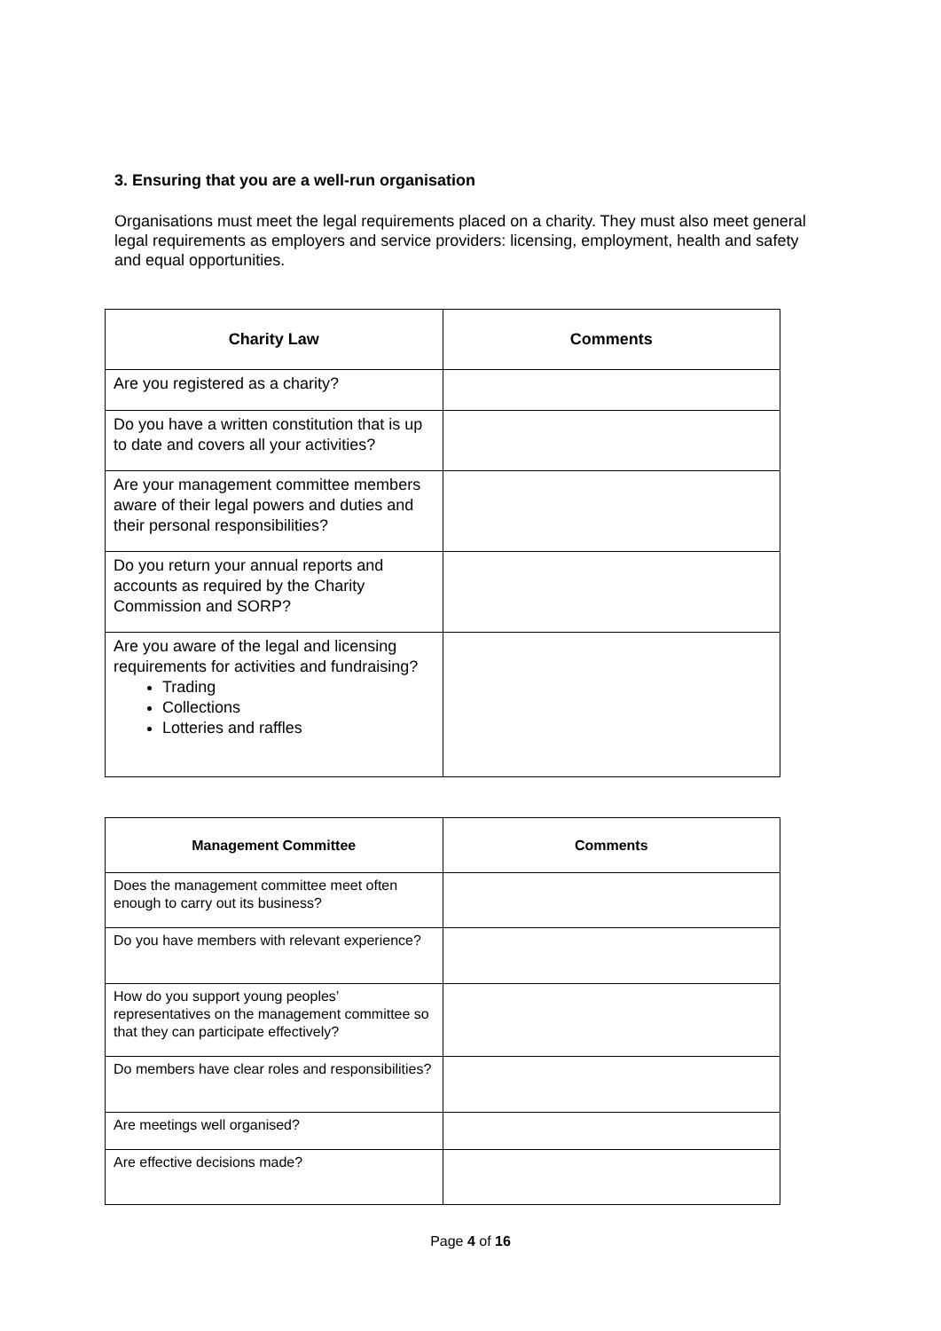3. Ensuring that you are a well-run organisation
Organisations must meet the legal requirements placed on a charity. They must also meet general legal requirements as employers and service providers: licensing, employment, health and safety and equal opportunities.
| Charity Law | Comments |
| --- | --- |
| Are you registered as a charity? | |
| Do you have a written constitution that is up to date and covers all your activities? | |
| Are your management committee members aware of their legal powers and duties and their personal responsibilities? | |
| Do you return your annual reports and accounts as required by the Charity Commission and SORP? | |
| Are you aware of the legal and licensing requirements for activities and fundraising? Trading Collections Lotteries and raffles | |
| Management Committee | Comments |
| --- | --- |
| Does the management committee meet often enough to carry out its business? | |
| Do you have members with relevant experience? | |
| How do you support young peoples’ representatives on the management committee so that they can participate effectively? | |
| Do members have clear roles and responsibilities? | |
| Are meetings well organised? | |
| Are effective decisions made? | |
Page 4 of 16